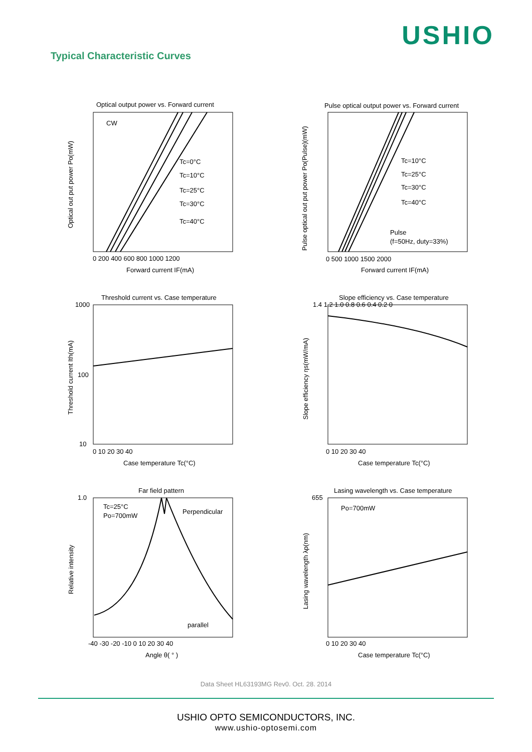USHIO
Typical Characteristic Curves
Optical output power vs. Forward current
CW
Tc=0°C
Tc=10°C
Tc=25°C
Tc=30°C
Tc=40°C
0 200 400 600 800 1000 1200
Forward current IF(mA)
Optical out put power Po(mW)
Pulse optical output power vs. Forward current
Tc=10°C
Tc=25°C
Tc=30°C
Tc=40°C
Pulse
(f=50Hz, duty=33%)
0 500 1000 1500 2000
Forward current IF(mA)
Pulse optical out put power Po(Pulse)(mW)
Threshold current vs. Case temperature
1000
100
10
0 10 20 30 40
Case temperature Tc(°C)
Threshold current Ith(mA)
Slope efficiency vs. Case temperature
1.4 1.2 1.0 0.8 0.6 0.4 0.2 0
0 10 20 30 40
Case temperature Tc(°C)
Slope efficiency ηs(mW/mA)
Far field pattern
Tc=25°C
Po=700mW
Perpendicular
parallel
1.0
-40 -30 -20 -10 0 10 20 30 40
Angle θ( ° )
Relative intensity
Lasing wavelength vs. Case temperature
Po=700mW
655
0 10 20 30 40
Case temperature Tc(°C)
Lasing wavelength λp(nm)
Data Sheet HL63193MG Rev0. Oct. 28. 2014
USHIO OPTO SEMICONDUCTORS, INC.
www.ushio-optosemi.com